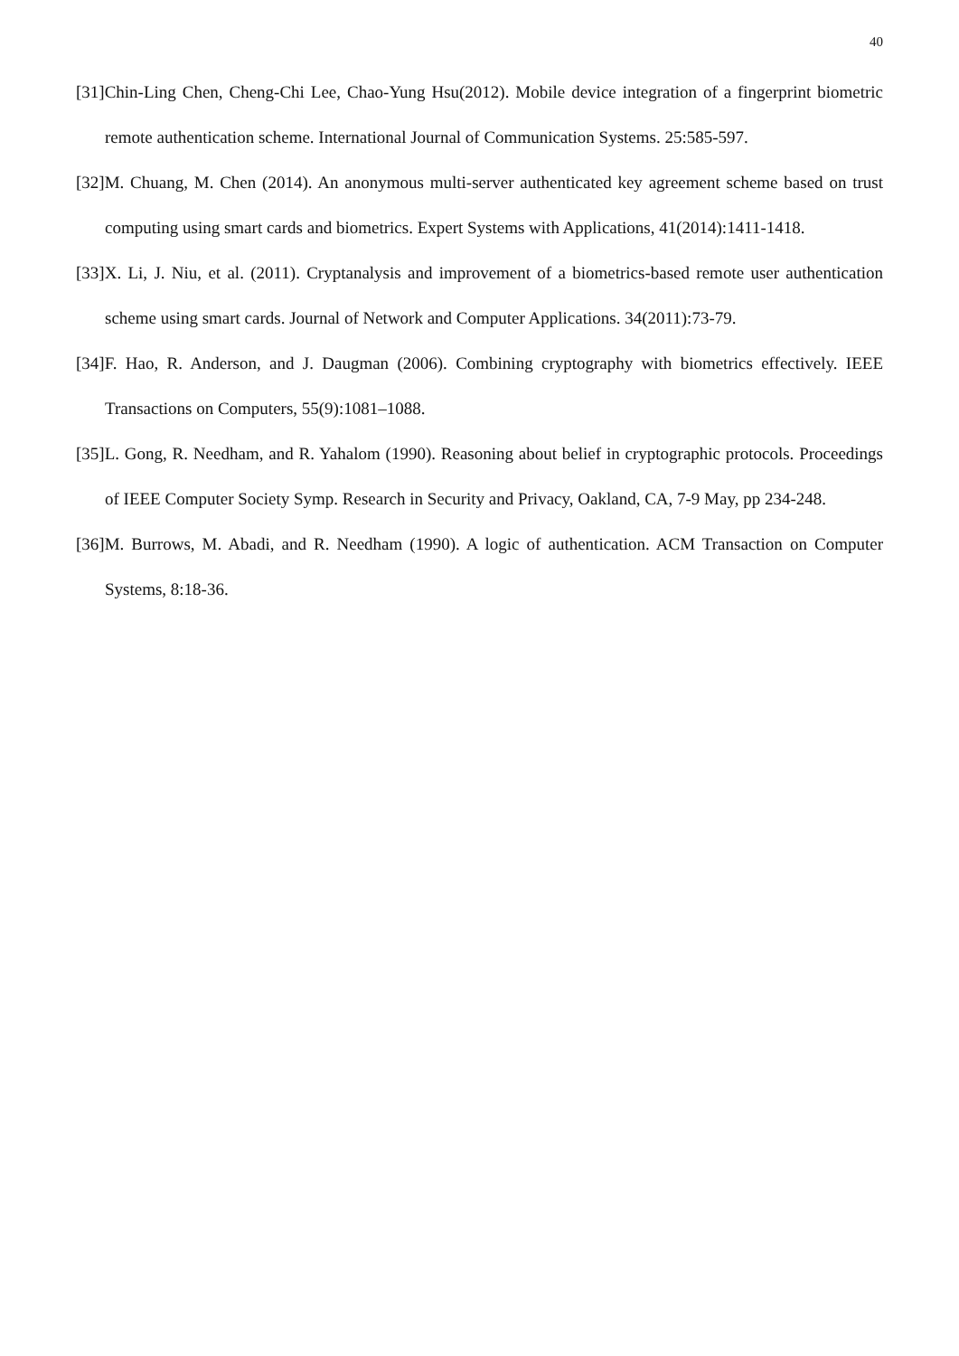40
[31]Chin-Ling Chen, Cheng-Chi Lee, Chao-Yung Hsu(2012). Mobile device integration of a fingerprint biometric remote authentication scheme. International Journal of Communication Systems. 25:585-597.
[32]M. Chuang, M. Chen (2014). An anonymous multi-server authenticated key agreement scheme based on trust computing using smart cards and biometrics. Expert Systems with Applications, 41(2014):1411-1418.
[33]X. Li, J. Niu, et al. (2011). Cryptanalysis and improvement of a biometrics-based remote user authentication scheme using smart cards. Journal of Network and Computer Applications. 34(2011):73-79.
[34]F. Hao, R. Anderson, and J. Daugman (2006). Combining cryptography with biometrics effectively. IEEE Transactions on Computers, 55(9):1081–1088.
[35]L. Gong, R. Needham, and R. Yahalom (1990). Reasoning about belief in cryptographic protocols. Proceedings of IEEE Computer Society Symp. Research in Security and Privacy, Oakland, CA, 7-9 May, pp 234-248.
[36]M. Burrows, M. Abadi, and R. Needham (1990). A logic of authentication. ACM Transaction on Computer Systems, 8:18-36.